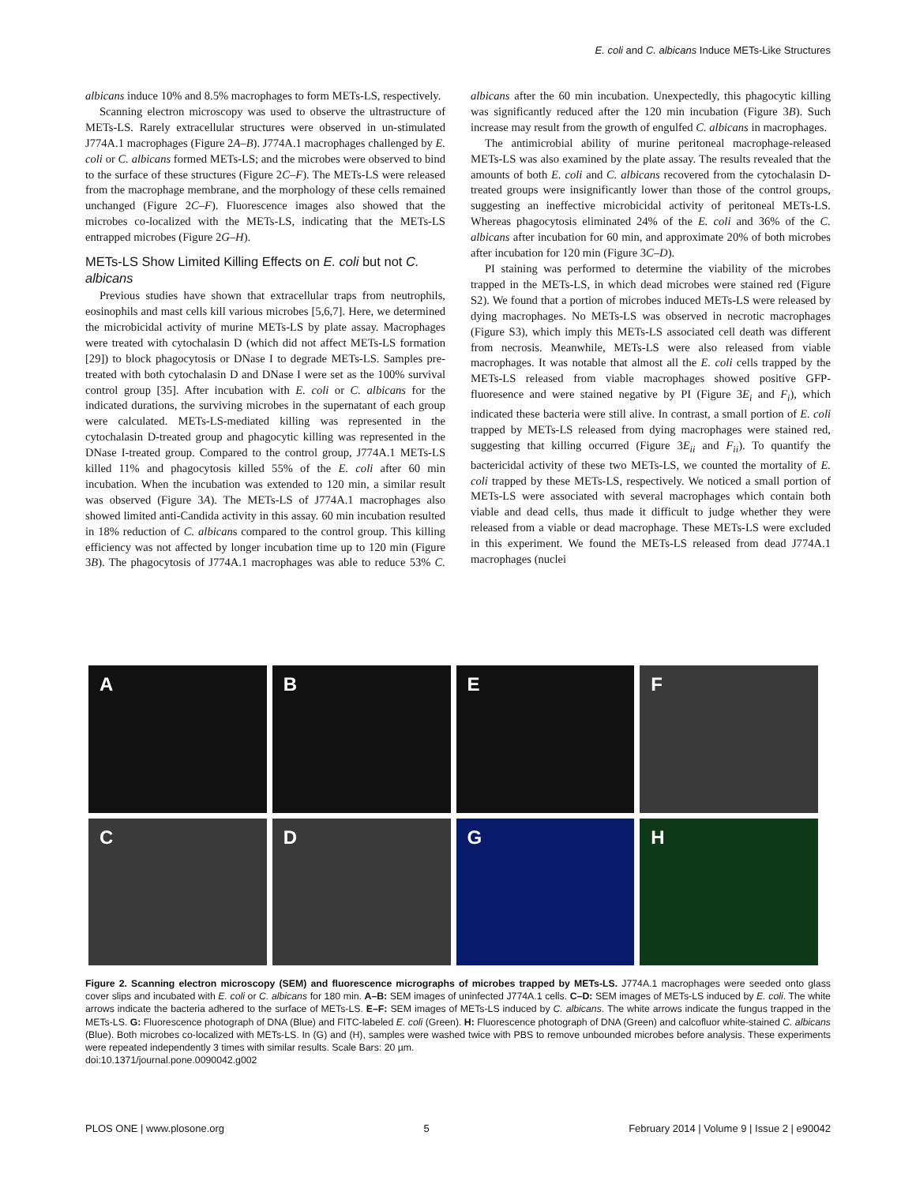E. coli and C. albicans Induce METs-Like Structures
albicans induce 10% and 8.5% macrophages to form METs-LS, respectively.
Scanning electron microscopy was used to observe the ultrastructure of METs-LS. Rarely extracellular structures were observed in un-stimulated J774A.1 macrophages (Figure 2A–B). J774A.1 macrophages challenged by E. coli or C. albicans formed METs-LS; and the microbes were observed to bind to the surface of these structures (Figure 2C–F). The METs-LS were released from the macrophage membrane, and the morphology of these cells remained unchanged (Figure 2C–F). Fluorescence images also showed that the microbes co-localized with the METs-LS, indicating that the METs-LS entrapped microbes (Figure 2G–H).
METs-LS Show Limited Killing Effects on E. coli but not C. albicans
Previous studies have shown that extracellular traps from neutrophils, eosinophils and mast cells kill various microbes [5,6,7]. Here, we determined the microbicidal activity of murine METs-LS by plate assay. Macrophages were treated with cytochalasin D (which did not affect METs-LS formation [29]) to block phagocytosis or DNase I to degrade METs-LS. Samples pre-treated with both cytochalasin D and DNase I were set as the 100% survival control group [35]. After incubation with E. coli or C. albicans for the indicated durations, the surviving microbes in the supernatant of each group were calculated. METs-LS-mediated killing was represented in the cytochalasin D-treated group and phagocytic killing was represented in the DNase I-treated group. Compared to the control group, J774A.1 METs-LS killed 11% and phagocytosis killed 55% of the E. coli after 60 min incubation. When the incubation was extended to 120 min, a similar result was observed (Figure 3A). The METs-LS of J774A.1 macrophages also showed limited anti-Candida activity in this assay. 60 min incubation resulted in 18% reduction of C. albicans compared to the control group. This killing efficiency was not affected by longer incubation time up to 120 min (Figure 3B). The phagocytosis of J774A.1 macrophages was able to reduce 53% C. albicans after the 60 min incubation. Unexpectedly, this phagocytic killing was significantly reduced after the 120 min incubation (Figure 3B). Such increase may result from the growth of engulfed C. albicans in macrophages.
The antimicrobial ability of murine peritoneal macrophage-released METs-LS was also examined by the plate assay. The results revealed that the amounts of both E. coli and C. albicans recovered from the cytochalasin D-treated groups were insignificantly lower than those of the control groups, suggesting an ineffective microbicidal activity of peritoneal METs-LS. Whereas phagocytosis eliminated 24% of the E. coli and 36% of the C. albicans after incubation for 60 min, and approximate 20% of both microbes after incubation for 120 min (Figure 3C–D).
PI staining was performed to determine the viability of the microbes trapped in the METs-LS, in which dead microbes were stained red (Figure S2). We found that a portion of microbes induced METs-LS were released by dying macrophages. No METs-LS was observed in necrotic macrophages (Figure S3), which imply this METs-LS associated cell death was different from necrosis. Meanwhile, METs-LS were also released from viable macrophages. It was notable that almost all the E. coli cells trapped by the METs-LS released from viable macrophages showed positive GFP-fluoresence and were stained negative by PI (Figure 3E<sub>i</sub> and F<sub>i</sub>), which indicated these bacteria were still alive. In contrast, a small portion of E. coli trapped by METs-LS released from dying macrophages were stained red, suggesting that killing occurred (Figure 3E<sub>ii</sub> and F<sub>ii</sub>). To quantify the bactericidal activity of these two METs-LS, we counted the mortality of E. coli trapped by these METs-LS, respectively. We noticed a small portion of METs-LS were associated with several macrophages which contain both viable and dead cells, thus made it difficult to judge whether they were released from a viable or dead macrophage. These METs-LS were excluded in this experiment. We found the METs-LS released from dead J774A.1 macrophages (nuclei
A
B
E
F
C
D
G
H
Figure 2. Scanning electron microscopy (SEM) and fluorescence micrographs of microbes trapped by METs-LS. J774A.1 macrophages were seeded onto glass cover slips and incubated with E. coli or C. albicans for 180 min. A–B: SEM images of uninfected J774A.1 cells. C–D: SEM images of METs-LS induced by E. coli. The white arrows indicate the bacteria adhered to the surface of METs-LS. E–F: SEM images of METs-LS induced by C. albicans. The white arrows indicate the fungus trapped in the METs-LS. G: Fluorescence photograph of DNA (Blue) and FITC-labeled E. coli (Green). H: Fluorescence photograph of DNA (Green) and calcofluor white-stained C. albicans (Blue). Both microbes co-localized with METs-LS. In (G) and (H), samples were washed twice with PBS to remove unbounded microbes before analysis. These experiments were repeated independently 3 times with similar results. Scale Bars: 20 µm.
doi:10.1371/journal.pone.0090042.g002
PLOS ONE | www.plosone.org 5 February 2014 | Volume 9 | Issue 2 | e90042